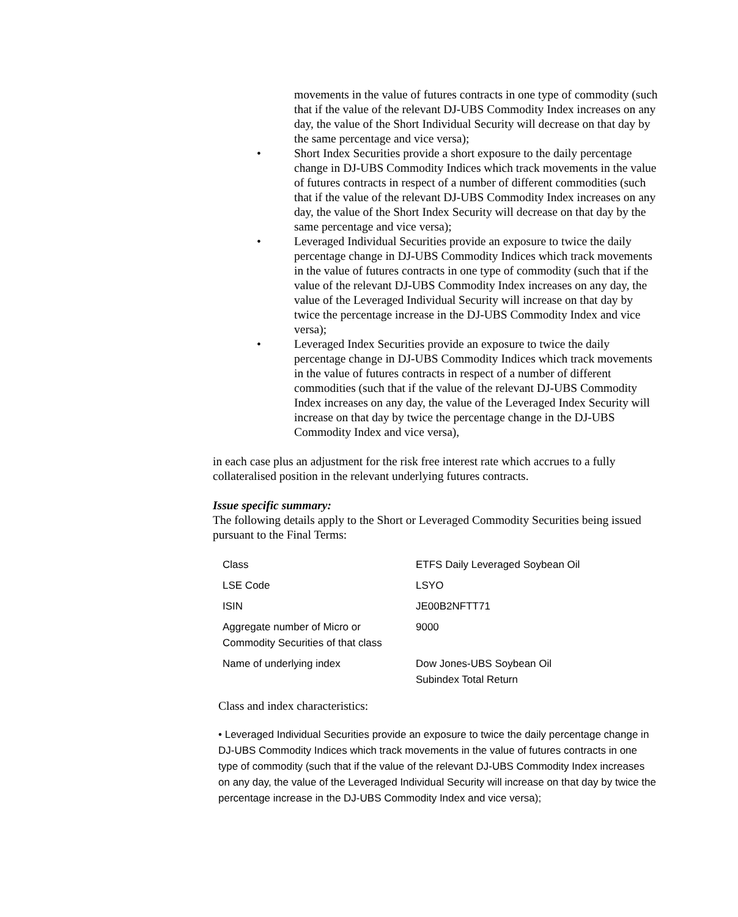movements in the value of futures contracts in one type of commodity (such that if the value of the relevant DJ-UBS Commodity Index increases on any day, the value of the Short Individual Security will decrease on that day by the same percentage and vice versa);
• Short Index Securities provide a short exposure to the daily percentage change in DJ-UBS Commodity Indices which track movements in the value of futures contracts in respect of a number of different commodities (such that if the value of the relevant DJ-UBS Commodity Index increases on any day, the value of the Short Index Security will decrease on that day by the same percentage and vice versa);
• Leveraged Individual Securities provide an exposure to twice the daily percentage change in DJ-UBS Commodity Indices which track movements in the value of futures contracts in one type of commodity (such that if the value of the relevant DJ-UBS Commodity Index increases on any day, the value of the Leveraged Individual Security will increase on that day by twice the percentage increase in the DJ-UBS Commodity Index and vice versa);
• Leveraged Index Securities provide an exposure to twice the daily percentage change in DJ-UBS Commodity Indices which track movements in the value of futures contracts in respect of a number of different commodities (such that if the value of the relevant DJ-UBS Commodity Index increases on any day, the value of the Leveraged Index Security will increase on that day by twice the percentage change in the DJ-UBS Commodity Index and vice versa),
in each case plus an adjustment for the risk free interest rate which accrues to a fully collateralised position in the relevant underlying futures contracts.
Issue specific summary:
The following details apply to the Short or Leveraged Commodity Securities being issued pursuant to the Final Terms:
| Class | ETFS Daily Leveraged Soybean Oil |
| LSE Code | LSYO |
| ISIN | JE00B2NFTT71 |
| Aggregate number of Micro or Commodity Securities of that class | 9000 |
| Name of underlying index | Dow Jones-UBS Soybean Oil Subindex Total Return |
Class and index characteristics:
• Leveraged Individual Securities provide an exposure to twice the daily percentage change in DJ-UBS Commodity Indices which track movements in the value of futures contracts in one type of commodity (such that if the value of the relevant DJ-UBS Commodity Index increases on any day, the value of the Leveraged Individual Security will increase on that day by twice the percentage increase in the DJ-UBS Commodity Index and vice versa);